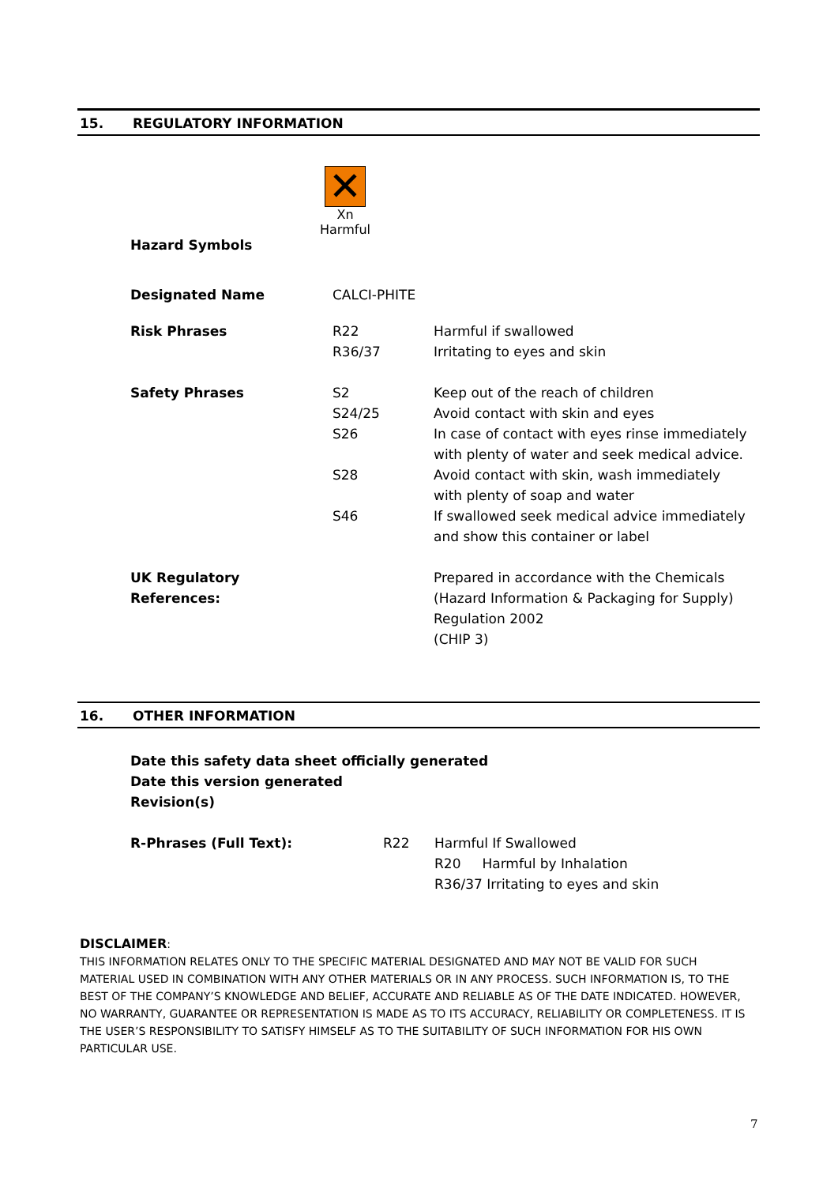15. REGULATORY INFORMATION
✕
Xn Harmful
Hazard Symbols
| Designated Name | CALCI-PHITE | |
| Risk Phrases | R22 R36/37 | Harmful if swallowed Irritating to eyes and skin |
| Safety Phrases | S2 S24/25 S26 S28 S46 | Keep out of the reach of children Avoid contact with skin and eyes In case of contact with eyes rinse immediately with plenty of water and seek medical advice. Avoid contact with skin, wash immediately with plenty of soap and water If swallowed seek medical advice immediately and show this container or label |
| UK Regulatory References: | | Prepared in accordance with the Chemicals (Hazard Information & Packaging for Supply) Regulation 2002 (CHIP 3) |
16. OTHER INFORMATION
Date this safety data sheet officially generated
Date this version generated
Revision(s)
| R-Phrases (Full Text): | R22 | Harmful If Swallowed |
| | | R20 Harmful by Inhalation |
| | | R36/37 Irritating to eyes and skin |
DISCLAIMER:
THIS INFORMATION RELATES ONLY TO THE SPECIFIC MATERIAL DESIGNATED AND MAY NOT BE VALID FOR SUCH MATERIAL USED IN COMBINATION WITH ANY OTHER MATERIALS OR IN ANY PROCESS. SUCH INFORMATION IS, TO THE BEST OF THE COMPANY’S KNOWLEDGE AND BELIEF, ACCURATE AND RELIABLE AS OF THE DATE INDICATED. HOWEVER, NO WARRANTY, GUARANTEE OR REPRESENTATION IS MADE AS TO ITS ACCURACY, RELIABILITY OR COMPLETENESS. IT IS THE USER’S RESPONSIBILITY TO SATISFY HIMSELF AS TO THE SUITABILITY OF SUCH INFORMATION FOR HIS OWN PARTICULAR USE.
7